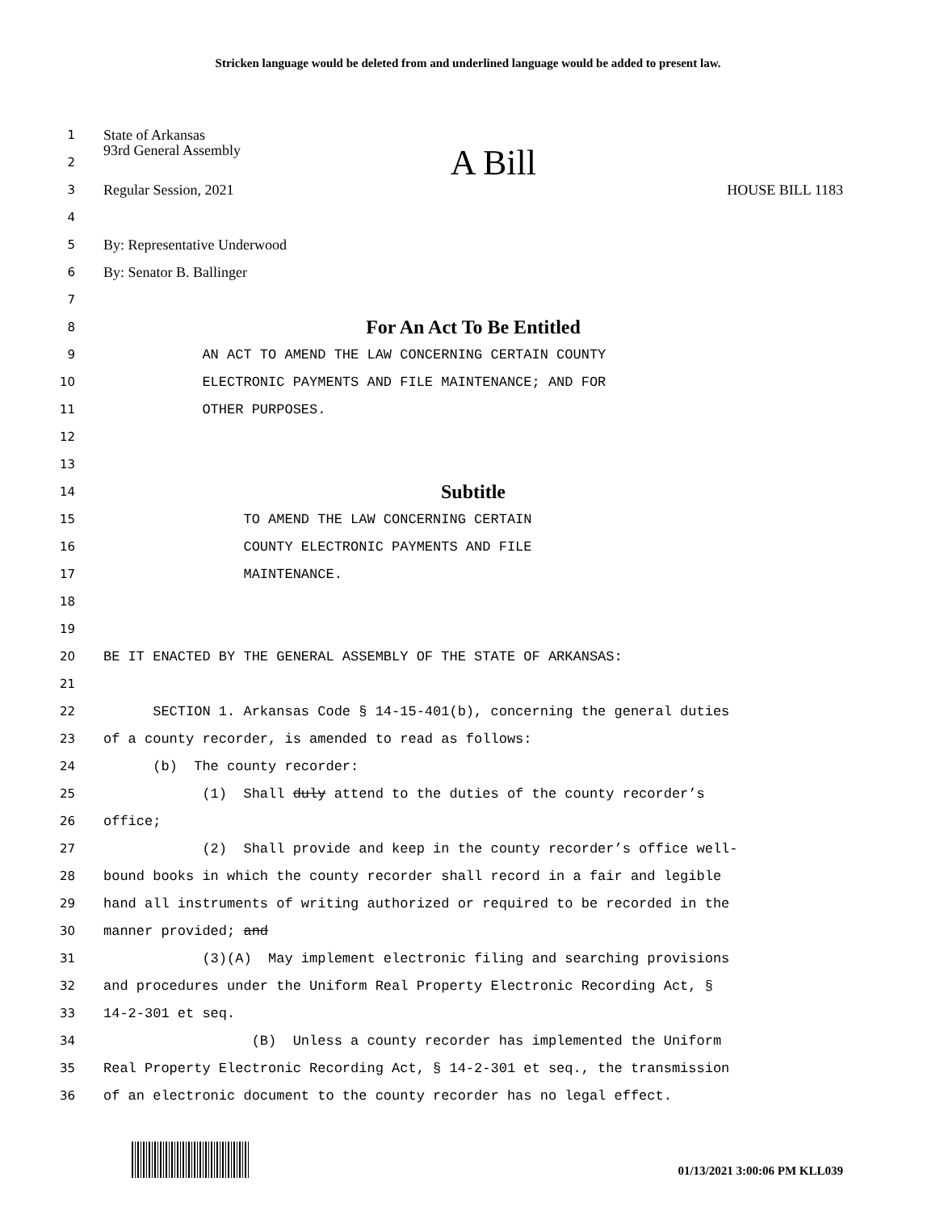Stricken language would be deleted from and underlined language would be added to present law.
1
State of Arkansas
2
93rd General Assembly A Bill
3
Regular Session, 2021 HOUSE BILL 1183
4
5
By: Representative Underwood
6
By: Senator B. Ballinger
7
8
For An Act To Be Entitled
9
AN ACT TO AMEND THE LAW CONCERNING CERTAIN COUNTY
10
ELECTRONIC PAYMENTS AND FILE MAINTENANCE; AND FOR
11
OTHER PURPOSES.
12
13
14
Subtitle
15
TO AMEND THE LAW CONCERNING CERTAIN
16
COUNTY ELECTRONIC PAYMENTS AND FILE
17
MAINTENANCE.
18
19
20
BE IT ENACTED BY THE GENERAL ASSEMBLY OF THE STATE OF ARKANSAS:
21
22
SECTION 1. Arkansas Code § 14-15-401(b), concerning the general duties
23
of a county recorder, is amended to read as follows:
24
(b) The county recorder:
25
(1) Shall duly attend to the duties of the county recorder’s
26
office;
27
(2) Shall provide and keep in the county recorder’s office well-
28
bound books in which the county recorder shall record in a fair and legible
29
hand all instruments of writing authorized or required to be recorded in the
30
manner provided; and
31
(3)(A) May implement electronic filing and searching provisions
32
and procedures under the Uniform Real Property Electronic Recording Act, §
33
14-2-301 et seq.
34
(B) Unless a county recorder has implemented the Uniform
35
Real Property Electronic Recording Act, § 14-2-301 et seq., the transmission
36
of an electronic document to the county recorder has no legal effect.
01/13/2021 3:00:06 PM KLL039